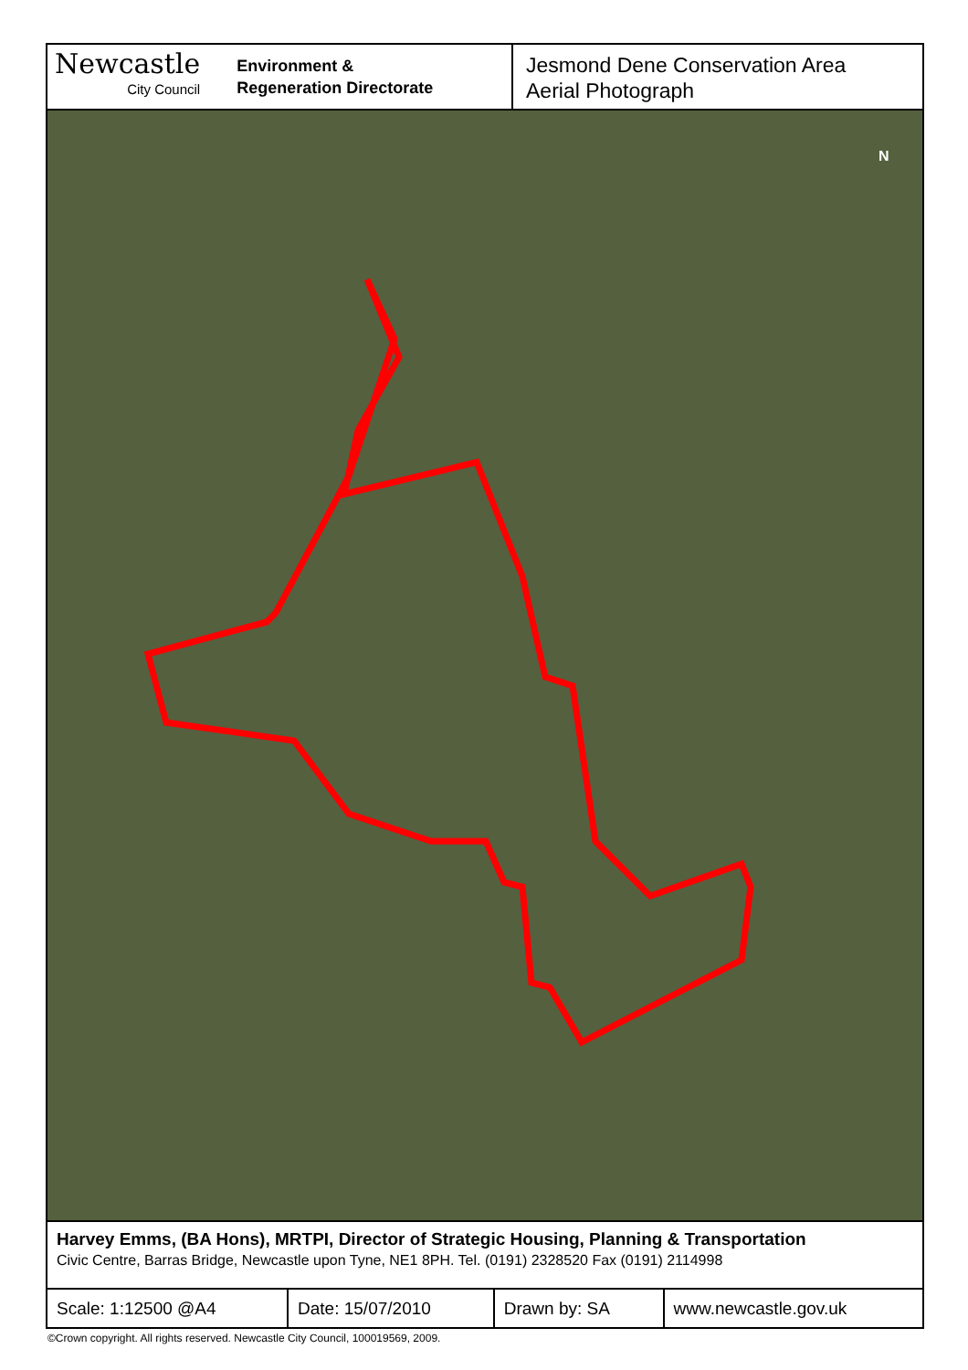Newcastle
City Council
Environment &
Regeneration Directorate
Jesmond Dene Conservation Area
Aerial Photograph
N
Harvey Emms, (BA Hons), MRTPI, Director of Strategic Housing, Planning & Transportation
Civic Centre, Barras Bridge, Newcastle upon Tyne, NE1 8PH. Tel. (0191) 2328520 Fax (0191) 2114998
| Scale: 1:12500 @A4 | Date: 15/07/2010 | Drawn by: SA | www.newcastle.gov.uk |
©Crown copyright. All rights reserved. Newcastle City Council, 100019569, 2009.